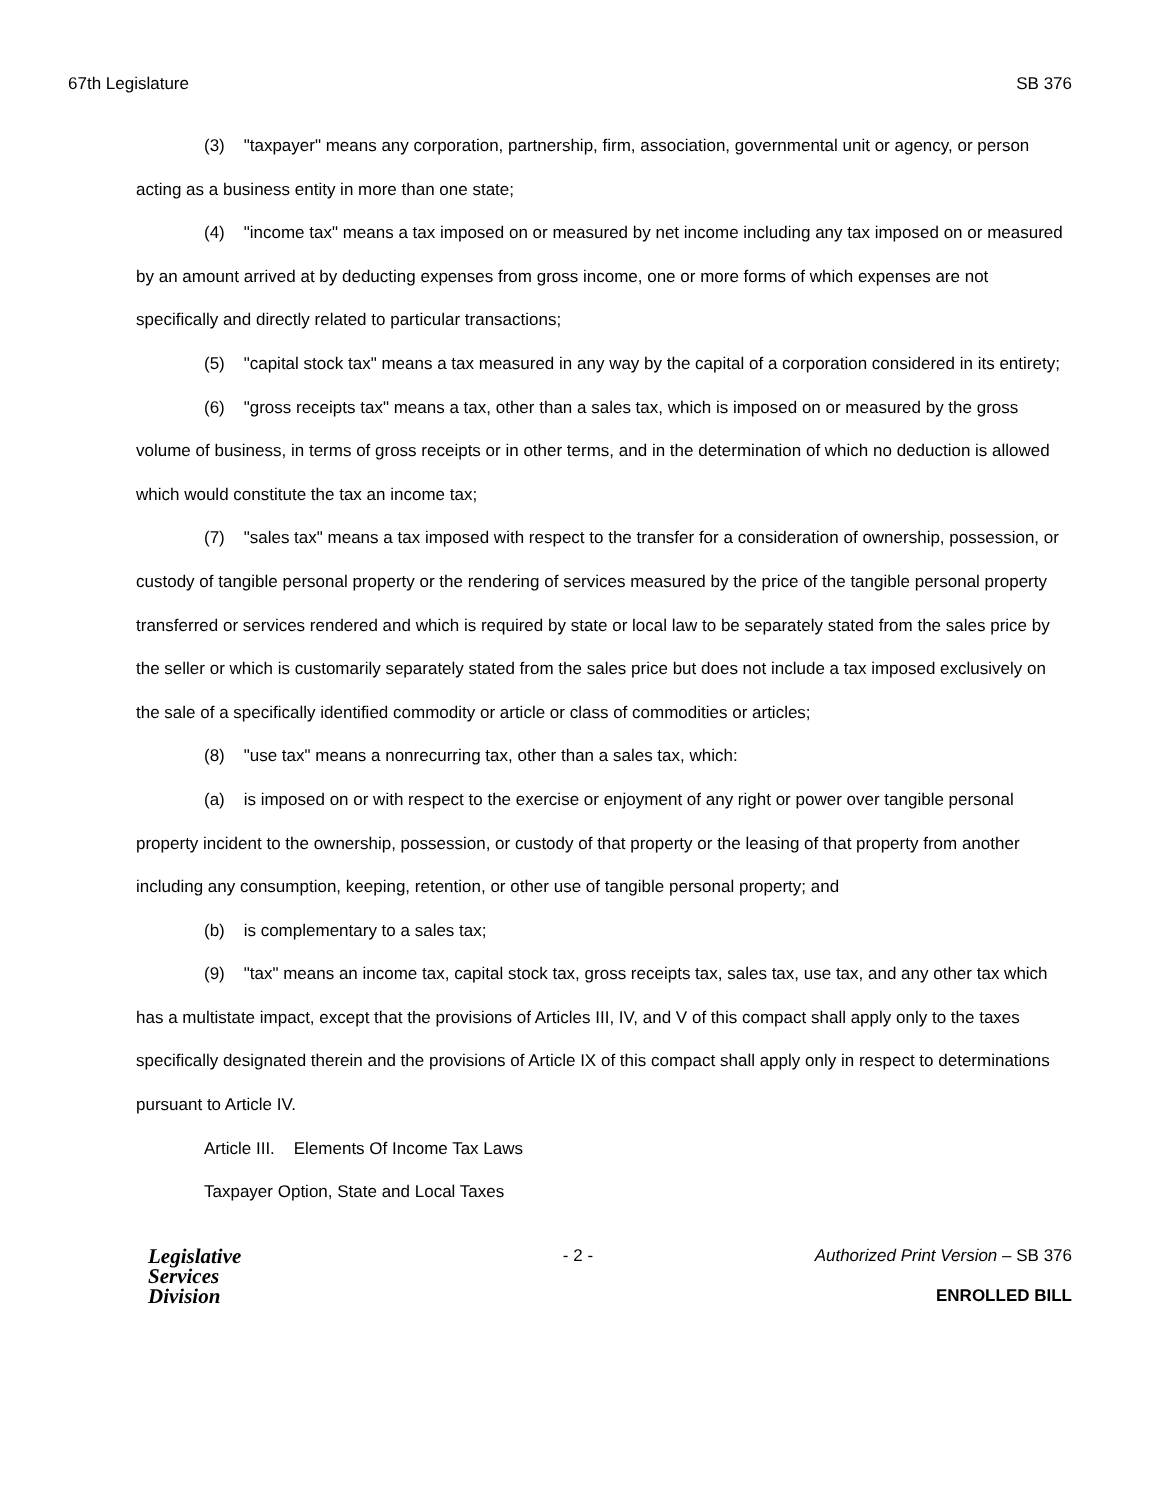67th Legislature SB 376
(3) "taxpayer" means any corporation, partnership, firm, association, governmental unit or agency, or person acting as a business entity in more than one state;
(4) "income tax" means a tax imposed on or measured by net income including any tax imposed on or measured by an amount arrived at by deducting expenses from gross income, one or more forms of which expenses are not specifically and directly related to particular transactions;
(5) "capital stock tax" means a tax measured in any way by the capital of a corporation considered in its entirety;
(6) "gross receipts tax" means a tax, other than a sales tax, which is imposed on or measured by the gross volume of business, in terms of gross receipts or in other terms, and in the determination of which no deduction is allowed which would constitute the tax an income tax;
(7) "sales tax" means a tax imposed with respect to the transfer for a consideration of ownership, possession, or custody of tangible personal property or the rendering of services measured by the price of the tangible personal property transferred or services rendered and which is required by state or local law to be separately stated from the sales price by the seller or which is customarily separately stated from the sales price but does not include a tax imposed exclusively on the sale of a specifically identified commodity or article or class of commodities or articles;
(8) "use tax" means a nonrecurring tax, other than a sales tax, which:
(a) is imposed on or with respect to the exercise or enjoyment of any right or power over tangible personal property incident to the ownership, possession, or custody of that property or the leasing of that property from another including any consumption, keeping, retention, or other use of tangible personal property; and
(b) is complementary to a sales tax;
(9) "tax" means an income tax, capital stock tax, gross receipts tax, sales tax, use tax, and any other tax which has a multistate impact, except that the provisions of Articles III, IV, and V of this compact shall apply only to the taxes specifically designated therein and the provisions of Article IX of this compact shall apply only in respect to determinations pursuant to Article IV.
Article III. Elements Of Income Tax Laws
Taxpayer Option, State and Local Taxes
Legislative
Services
Division
- 2 - Authorized Print Version – SB 376
ENROLLED BILL